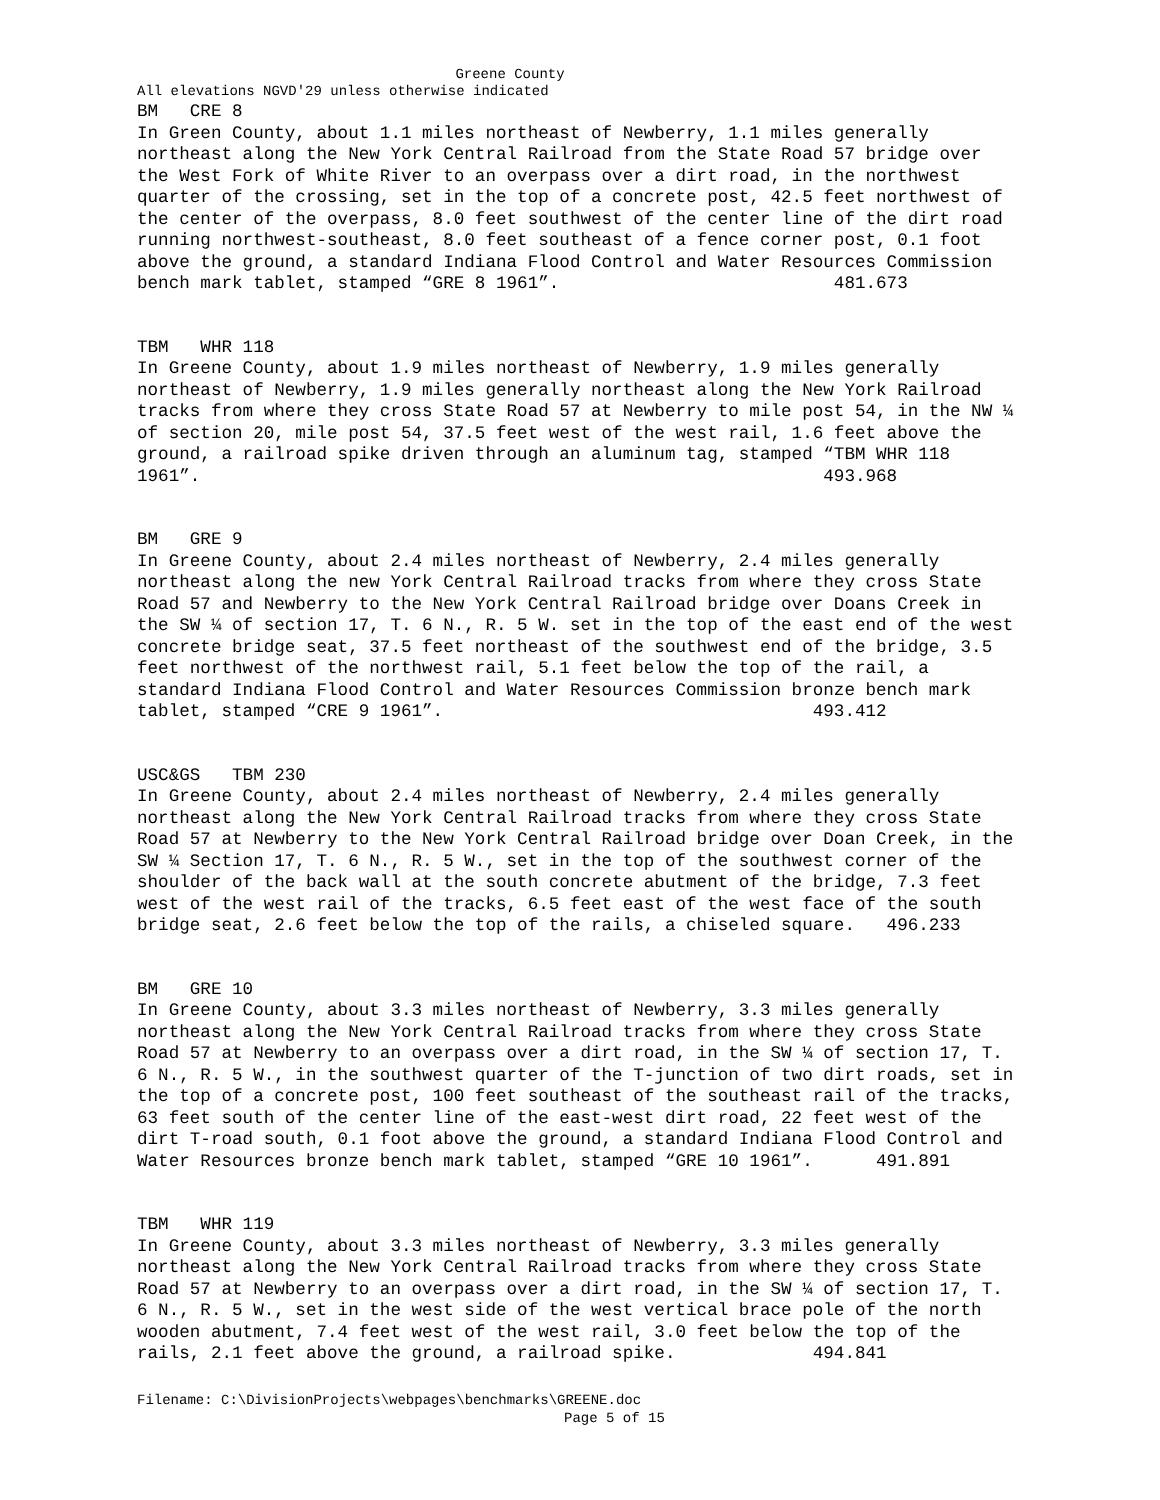Greene County
All elevations NGVD'29 unless otherwise indicated
BM CRE 8 In Green County, about 1.1 miles northeast of Newberry, 1.1 miles generally northeast along the New York Central Railroad from the State Road 57 bridge over the West Fork of White River to an overpass over a dirt road, in the northwest quarter of the crossing, set in the top of a concrete post, 42.5 feet northwest of the center of the overpass, 8.0 feet southwest of the center line of the dirt road running northwest-southeast, 8.0 feet southeast of a fence corner post, 0.1 foot above the ground, a standard Indiana Flood Control and Water Resources Commission bench mark tablet, stamped “GRE 8 1961”. 481.673
TBM WHR 118 In Greene County, about 1.9 miles northeast of Newberry, 1.9 miles generally northeast of Newberry, 1.9 miles generally northeast along the New York Railroad tracks from where they cross State Road 57 at Newberry to mile post 54, in the NW ¼ of section 20, mile post 54, 37.5 feet west of the west rail, 1.6 feet above the ground, a railroad spike driven through an aluminum tag, stamped “TBM WHR 118 1961”. 493.968
BM GRE 9 In Greene County, about 2.4 miles northeast of Newberry, 2.4 miles generally northeast along the new York Central Railroad tracks from where they cross State Road 57 and Newberry to the New York Central Railroad bridge over Doans Creek in the SW ¼ of section 17, T. 6 N., R. 5 W. set in the top of the east end of the west concrete bridge seat, 37.5 feet northeast of the southwest end of the bridge, 3.5 feet northwest of the northwest rail, 5.1 feet below the top of the rail, a standard Indiana Flood Control and Water Resources Commission bronze bench mark tablet, stamped “CRE 9 1961”. 493.412
USC&GS TBM 230 In Greene County, about 2.4 miles northeast of Newberry, 2.4 miles generally northeast along the New York Central Railroad tracks from where they cross State Road 57 at Newberry to the New York Central Railroad bridge over Doan Creek, in the SW ¼ Section 17, T. 6 N., R. 5 W., set in the top of the southwest corner of the shoulder of the back wall at the south concrete abutment of the bridge, 7.3 feet west of the west rail of the tracks, 6.5 feet east of the west face of the south bridge seat, 2.6 feet below the top of the rails, a chiseled square. 496.233
BM GRE 10 In Greene County, about 3.3 miles northeast of Newberry, 3.3 miles generally northeast along the New York Central Railroad tracks from where they cross State Road 57 at Newberry to an overpass over a dirt road, in the SW ¼ of section 17, T. 6 N., R. 5 W., in the southwest quarter of the T-junction of two dirt roads, set in the top of a concrete post, 100 feet southeast of the southeast rail of the tracks, 63 feet south of the center line of the east-west dirt road, 22 feet west of the dirt T-road south, 0.1 foot above the ground, a standard Indiana Flood Control and Water Resources bronze bench mark tablet, stamped “GRE 10 1961”. 491.891
TBM WHR 119 In Greene County, about 3.3 miles northeast of Newberry, 3.3 miles generally northeast along the New York Central Railroad tracks from where they cross State Road 57 at Newberry to an overpass over a dirt road, in the SW ¼ of section 17, T. 6 N., R. 5 W., set in the west side of the west vertical brace pole of the north wooden abutment, 7.4 feet west of the west rail, 3.0 feet below the top of the rails, 2.1 feet above the ground, a railroad spike. 494.841
Filename: C:\DivisionProjects\webpages\benchmarks\GREENE.doc
Page 5 of 15